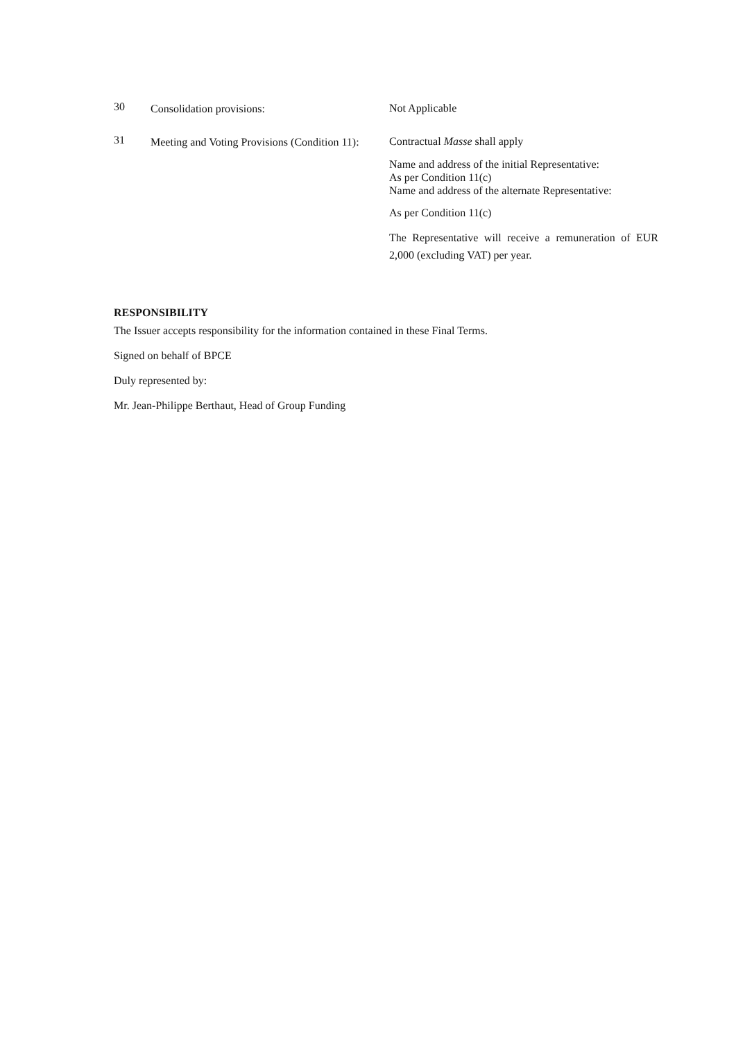30
Consolidation provisions:
Not Applicable
31
Meeting and Voting Provisions (Condition 11):
Contractual Masse shall apply
Name and address of the initial Representative:
As per Condition 11(c)
Name and address of the alternate Representative:
As per Condition 11(c)
The Representative will receive a remuneration of EUR 2,000 (excluding VAT) per year.
RESPONSIBILITY
The Issuer accepts responsibility for the information contained in these Final Terms.
Signed on behalf of BPCE
Duly represented by:
Mr. Jean-Philippe Berthaut, Head of Group Funding